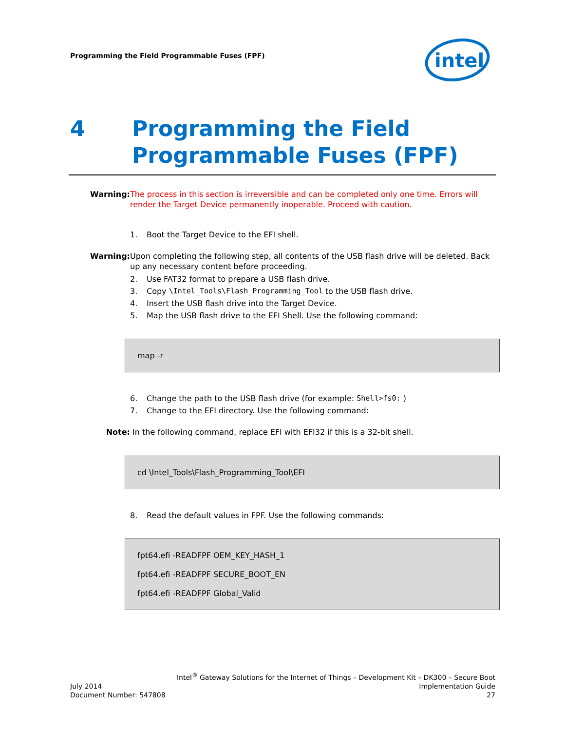Programming the Field Programmable Fuses (FPF)
intel
4 Programming the Field
Programmable Fuses (FPF)
Warning: The process in this section is irreversible and can be completed only one time. Errors will render the Target Device permanently inoperable. Proceed with caution.
1. Boot the Target Device to the EFI shell.
Warning: Upon completing the following step, all contents of the USB flash drive will be deleted. Back up any necessary content before proceeding.
2. Use FAT32 format to prepare a USB flash drive.
3. Copy \Intel_Tools\Flash_Programming_Tool to the USB flash drive.
4. Insert the USB flash drive into the Target Device.
5. Map the USB flash drive to the EFI Shell. Use the following command:
map -r
6. Change the path to the USB flash drive (for example: Shell>fs0: )
7. Change to the EFI directory. Use the following command:
Note: In the following command, replace EFI with EFI32 if this is a 32-bit shell.
cd \Intel_Tools\Flash_Programming_Tool\EFI
8. Read the default values in FPF. Use the following commands:
fpt64.efi -READFPF OEM_KEY_HASH_1
fpt64.efi -READFPF SECURE_BOOT_EN
fpt64.efi -READFPF Global_Valid
Intel<sup>®</sup> Gateway Solutions for the Internet of Things – Development Kit – DK300 – Secure Boot
July 2014 Implementation Guide
Document Number: 547808 27